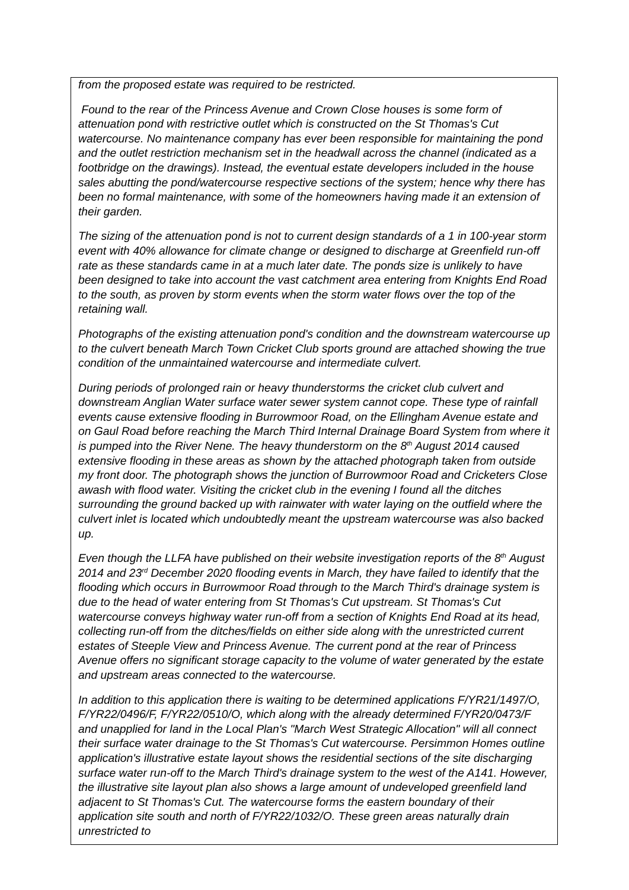from the proposed estate was required to be restricted.
Found to the rear of the Princess Avenue and Crown Close houses is some form of attenuation pond with restrictive outlet which is constructed on the St Thomas's Cut watercourse. No maintenance company has ever been responsible for maintaining the pond and the outlet restriction mechanism set in the headwall across the channel (indicated as a footbridge on the drawings). Instead, the eventual estate developers included in the house sales abutting the pond/watercourse respective sections of the system; hence why there has been no formal maintenance, with some of the homeowners having made it an extension of their garden.
The sizing of the attenuation pond is not to current design standards of a 1 in 100-year storm event with 40% allowance for climate change or designed to discharge at Greenfield run-off rate as these standards came in at a much later date. The ponds size is unlikely to have been designed to take into account the vast catchment area entering from Knights End Road to the south, as proven by storm events when the storm water flows over the top of the retaining wall.
Photographs of the existing attenuation pond's condition and the downstream watercourse up to the culvert beneath March Town Cricket Club sports ground are attached showing the true condition of the unmaintained watercourse and intermediate culvert.
During periods of prolonged rain or heavy thunderstorms the cricket club culvert and downstream Anglian Water surface water sewer system cannot cope. These type of rainfall events cause extensive flooding in Burrowmoor Road, on the Ellingham Avenue estate and on Gaul Road before reaching the March Third Internal Drainage Board System from where it is pumped into the River Nene. The heavy thunderstorm on the 8<sup>th</sup> August 2014 caused extensive flooding in these areas as shown by the attached photograph taken from outside my front door. The photograph shows the junction of Burrowmoor Road and Cricketers Close awash with flood water. Visiting the cricket club in the evening I found all the ditches surrounding the ground backed up with rainwater with water laying on the outfield where the culvert inlet is located which undoubtedly meant the upstream watercourse was also backed up.
Even though the LLFA have published on their website investigation reports of the 8<sup>th</sup> August 2014 and 23<sup>rd</sup> December 2020 flooding events in March, they have failed to identify that the flooding which occurs in Burrowmoor Road through to the March Third's drainage system is due to the head of water entering from St Thomas's Cut upstream. St Thomas's Cut watercourse conveys highway water run-off from a section of Knights End Road at its head, collecting run-off from the ditches/fields on either side along with the unrestricted current estates of Steeple View and Princess Avenue. The current pond at the rear of Princess Avenue offers no significant storage capacity to the volume of water generated by the estate and upstream areas connected to the watercourse.
In addition to this application there is waiting to be determined applications F/YR21/1497/O, F/YR22/0496/F, F/YR22/0510/O, which along with the already determined F/YR20/0473/F and unapplied for land in the Local Plan's "March West Strategic Allocation" will all connect their surface water drainage to the St Thomas's Cut watercourse. Persimmon Homes outline application's illustrative estate layout shows the residential sections of the site discharging surface water run-off to the March Third's drainage system to the west of the A141. However, the illustrative site layout plan also shows a large amount of undeveloped greenfield land adjacent to St Thomas's Cut. The watercourse forms the eastern boundary of their application site south and north of F/YR22/1032/O. These green areas naturally drain unrestricted to